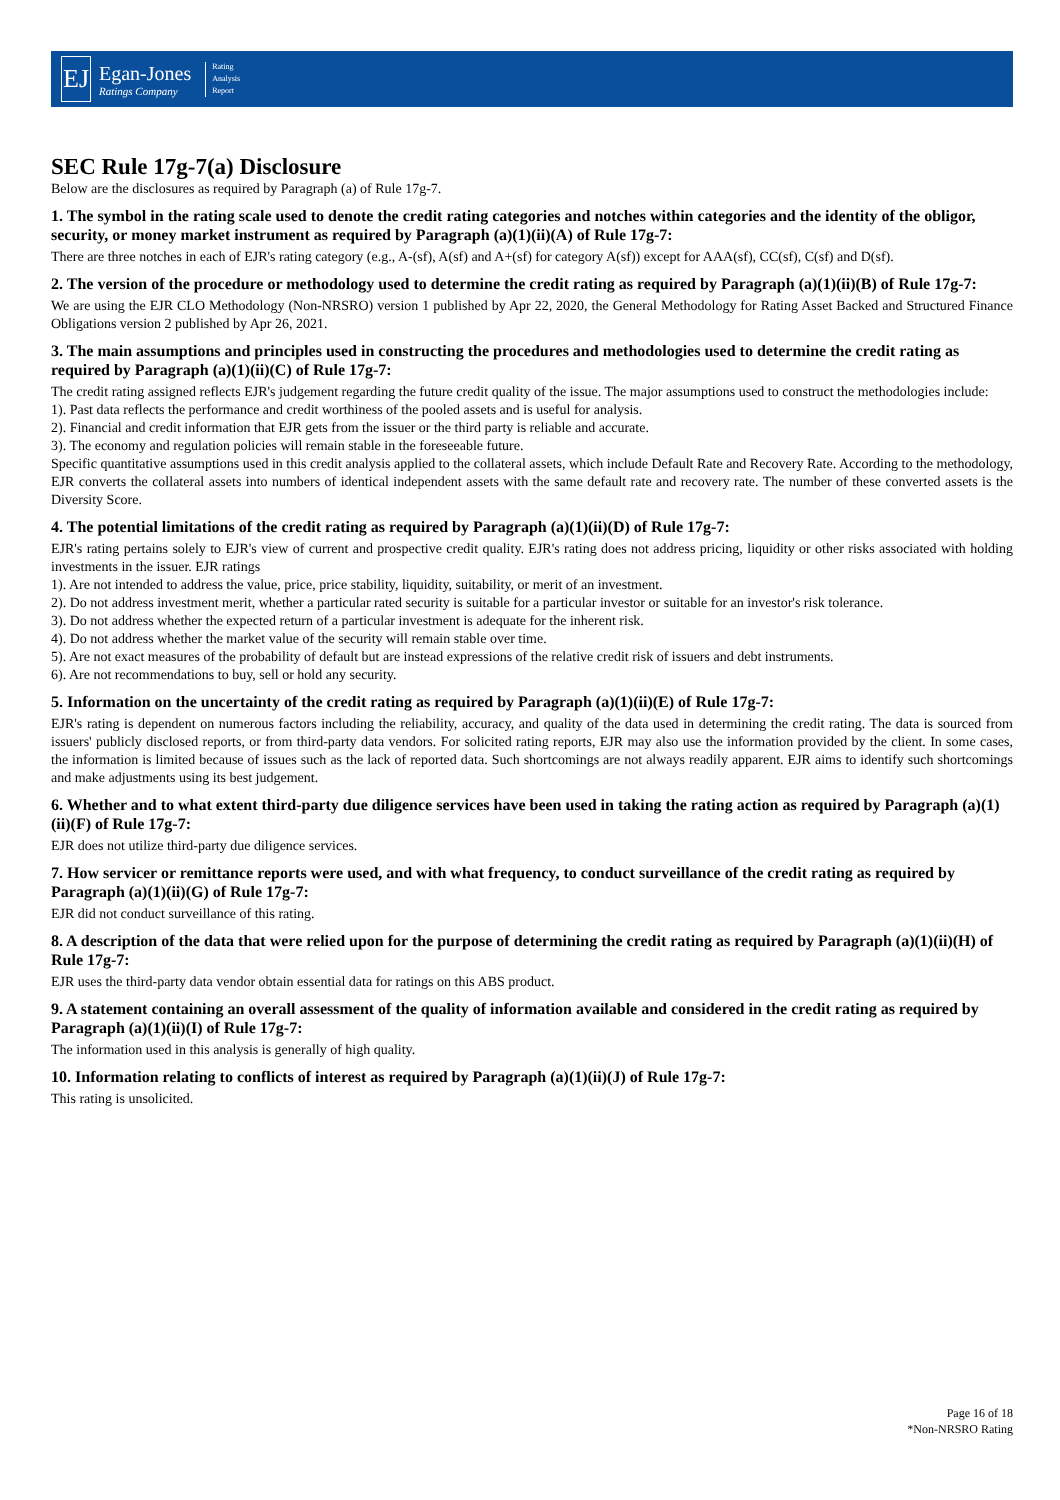EJ
Egan-Jones
Ratings Company
Rating
Analysis
Report
SEC Rule 17g-7(a) Disclosure
Below are the disclosures as required by Paragraph (a) of Rule 17g-7.
1. The symbol in the rating scale used to denote the credit rating categories and notches within categories and the identity of the obligor, security, or money market instrument as required by Paragraph (a)(1)(ii)(A) of Rule 17g-7:
There are three notches in each of EJR's rating category (e.g., A-(sf), A(sf) and A+(sf) for category A(sf)) except for AAA(sf), CC(sf), C(sf) and D(sf).
2. The version of the procedure or methodology used to determine the credit rating as required by Paragraph (a)(1)(ii)(B) of Rule 17g-7:
We are using the EJR CLO Methodology (Non-NRSRO) version 1 published by Apr 22, 2020, the General Methodology for Rating Asset Backed and Structured Finance Obligations version 2 published by Apr 26, 2021.
3. The main assumptions and principles used in constructing the procedures and methodologies used to determine the credit rating as required by Paragraph (a)(1)(ii)(C) of Rule 17g-7:
The credit rating assigned reflects EJR's judgement regarding the future credit quality of the issue. The major assumptions used to construct the methodologies include:
1). Past data reflects the performance and credit worthiness of the pooled assets and is useful for analysis.
2). Financial and credit information that EJR gets from the issuer or the third party is reliable and accurate.
3). The economy and regulation policies will remain stable in the foreseeable future.
Specific quantitative assumptions used in this credit analysis applied to the collateral assets, which include Default Rate and Recovery Rate. According to the methodology, EJR converts the collateral assets into numbers of identical independent assets with the same default rate and recovery rate. The number of these converted assets is the Diversity Score.
4. The potential limitations of the credit rating as required by Paragraph (a)(1)(ii)(D) of Rule 17g-7:
EJR's rating pertains solely to EJR's view of current and prospective credit quality. EJR's rating does not address pricing, liquidity or other risks associated with holding investments in the issuer. EJR ratings
1). Are not intended to address the value, price, price stability, liquidity, suitability, or merit of an investment.
2). Do not address investment merit, whether a particular rated security is suitable for a particular investor or suitable for an investor's risk tolerance.
3). Do not address whether the expected return of a particular investment is adequate for the inherent risk.
4). Do not address whether the market value of the security will remain stable over time.
5). Are not exact measures of the probability of default but are instead expressions of the relative credit risk of issuers and debt instruments.
6). Are not recommendations to buy, sell or hold any security.
5. Information on the uncertainty of the credit rating as required by Paragraph (a)(1)(ii)(E) of Rule 17g-7:
EJR's rating is dependent on numerous factors including the reliability, accuracy, and quality of the data used in determining the credit rating. The data is sourced from issuers' publicly disclosed reports, or from third-party data vendors. For solicited rating reports, EJR may also use the information provided by the client. In some cases, the information is limited because of issues such as the lack of reported data. Such shortcomings are not always readily apparent. EJR aims to identify such shortcomings and make adjustments using its best judgement.
6. Whether and to what extent third-party due diligence services have been used in taking the rating action as required by Paragraph (a)(1)(ii)(F) of Rule 17g-7:
EJR does not utilize third-party due diligence services.
7. How servicer or remittance reports were used, and with what frequency, to conduct surveillance of the credit rating as required by Paragraph (a)(1)(ii)(G) of Rule 17g-7:
EJR did not conduct surveillance of this rating.
8. A description of the data that were relied upon for the purpose of determining the credit rating as required by Paragraph (a)(1)(ii)(H) of Rule 17g-7:
EJR uses the third-party data vendor obtain essential data for ratings on this ABS product.
9. A statement containing an overall assessment of the quality of information available and considered in the credit rating as required by Paragraph (a)(1)(ii)(I) of Rule 17g-7:
The information used in this analysis is generally of high quality.
10. Information relating to conflicts of interest as required by Paragraph (a)(1)(ii)(J) of Rule 17g-7:
This rating is unsolicited.
Page 16 of 18
*Non-NRSRO Rating